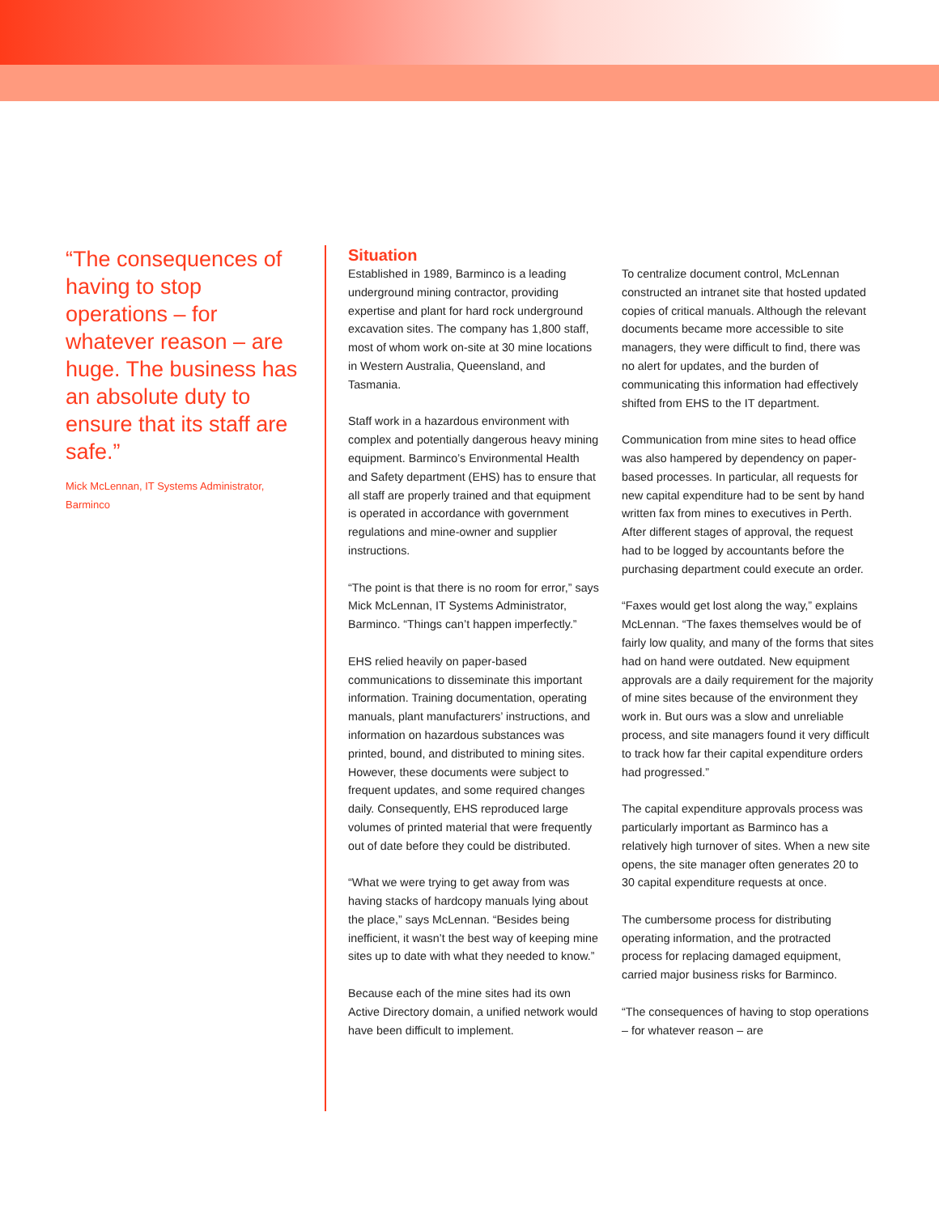“The consequences of having to stop operations – for whatever reason – are huge. The business has an absolute duty to ensure that its staff are safe.”
Mick McLennan, IT Systems Administrator, Barminco
Situation
Established in 1989, Barminco is a leading underground mining contractor, providing expertise and plant for hard rock underground excavation sites. The company has 1,800 staff, most of whom work on-site at 30 mine locations in Western Australia, Queensland, and Tasmania.
Staff work in a hazardous environment with complex and potentially dangerous heavy mining equipment. Barminco’s Environmental Health and Safety department (EHS) has to ensure that all staff are properly trained and that equipment is operated in accordance with government regulations and mine-owner and supplier instructions.
“The point is that there is no room for error,” says Mick McLennan, IT Systems Administrator, Barminco. “Things can’t happen imperfectly.”
EHS relied heavily on paper-based communications to disseminate this important information. Training documentation, operating manuals, plant manufacturers’ instructions, and information on hazardous substances was printed, bound, and distributed to mining sites. However, these documents were subject to frequent updates, and some required changes daily. Consequently, EHS reproduced large volumes of printed material that were frequently out of date before they could be distributed.
“What we were trying to get away from was having stacks of hardcopy manuals lying about the place,” says McLennan. “Besides being inefficient, it wasn’t the best way of keeping mine sites up to date with what they needed to know.”
Because each of the mine sites had its own Active Directory domain, a unified network would have been difficult to implement.
To centralize document control, McLennan constructed an intranet site that hosted updated copies of critical manuals. Although the relevant documents became more accessible to site managers, they were difficult to find, there was no alert for updates, and the burden of communicating this information had effectively shifted from EHS to the IT department.
Communication from mine sites to head office was also hampered by dependency on paper-based processes. In particular, all requests for new capital expenditure had to be sent by hand written fax from mines to executives in Perth. After different stages of approval, the request had to be logged by accountants before the purchasing department could execute an order.
“Faxes would get lost along the way,” explains McLennan. “The faxes themselves would be of fairly low quality, and many of the forms that sites had on hand were outdated. New equipment approvals are a daily requirement for the majority of mine sites because of the environment they work in. But ours was a slow and unreliable process, and site managers found it very difficult to track how far their capital expenditure orders had progressed.”
The capital expenditure approvals process was particularly important as Barminco has a relatively high turnover of sites. When a new site opens, the site manager often generates 20 to 30 capital expenditure requests at once.
The cumbersome process for distributing operating information, and the protracted process for replacing damaged equipment, carried major business risks for Barminco.
“The consequences of having to stop operations – for whatever reason – are